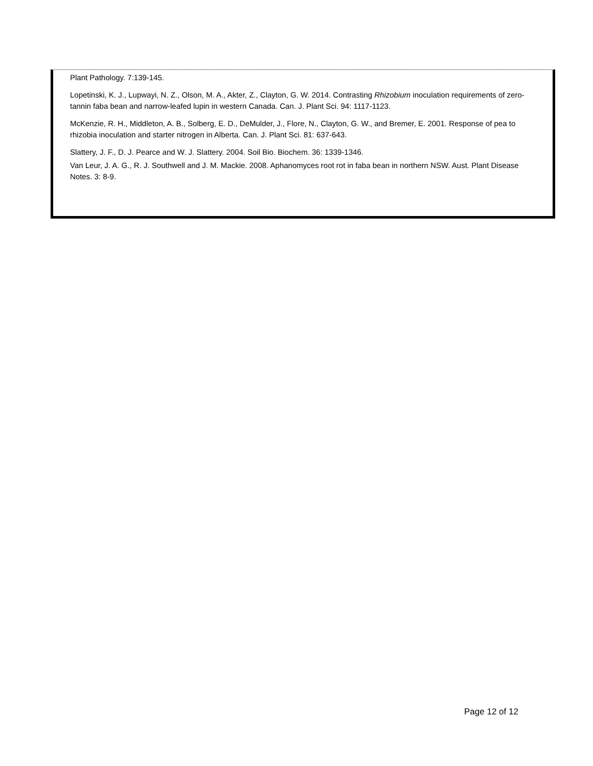Plant Pathology. 7:139-145.
Lopetinski, K. J., Lupwayi, N. Z., Olson, M. A., Akter, Z., Clayton, G. W. 2014. Contrasting Rhizobium inoculation requirements of zero-tannin faba bean and narrow-leafed lupin in western Canada. Can. J. Plant Sci. 94: 1117-1123.
McKenzie, R. H., Middleton, A. B., Solberg, E. D., DeMulder, J., Flore, N., Clayton, G. W., and Bremer, E. 2001. Response of pea to rhizobia inoculation and starter nitrogen in Alberta. Can. J. Plant Sci. 81: 637-643.
Slattery, J. F., D. J. Pearce and W. J. Slattery. 2004. Soil Bio. Biochem. 36: 1339-1346.
Van Leur, J. A. G., R. J. Southwell and J. M. Mackie. 2008. Aphanomyces root rot in faba bean in northern NSW. Aust. Plant Disease Notes. 3: 8-9.
Page 12 of 12